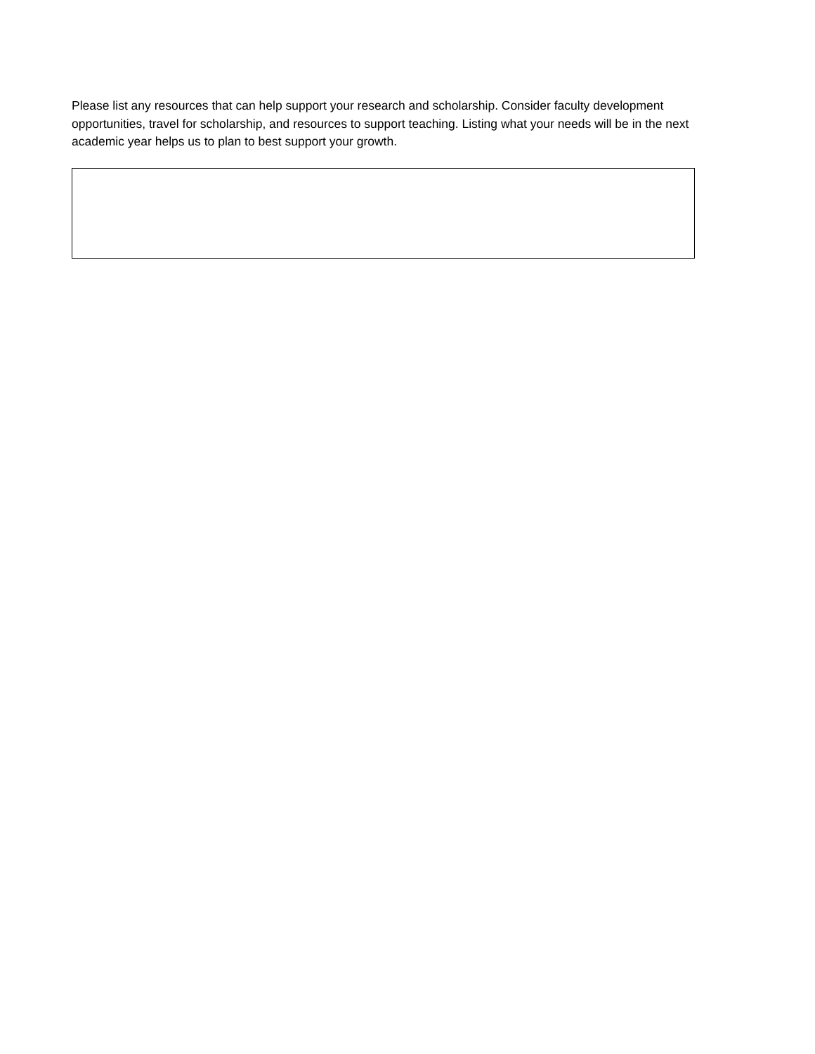Please list any resources that can help support your research and scholarship. Consider faculty development opportunities, travel for scholarship, and resources to support teaching. Listing what your needs will be in the next academic year helps us to plan to best support your growth.